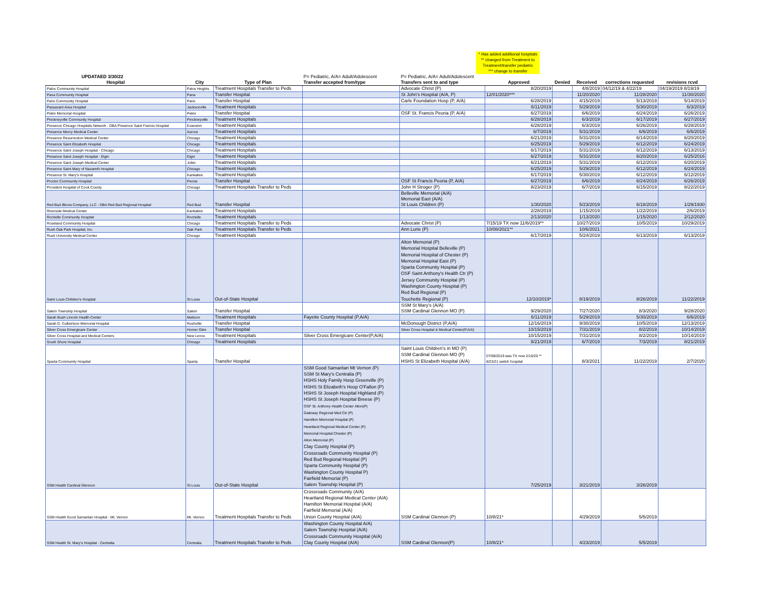* Has added additional hospitals
** changed from Treatment to Treatment/transfer pediatric
*** change to transfer
| UPDATAED 3/30/22 | | | P= Pediatric, A/A= Adult/Adolescent | P= Pediatric, A/A= Adult/Adolescent | | | | | |
| --- | --- | --- | --- | --- | --- | --- | --- | --- | --- |
| Hospital | City | Type of Plan | Transfer accepted from/type | Transfers sent to and type | Approved | Denied | Received | corrections requested | revisions rcvd |
| Palos Community Hospital | Palos Heights | Treatment Hospitals Transfer to Peds | | Advocate Christ (P) | 8/20/2019 | | 4/8/2019 | 04/12/19 & 4/22/19 | 04/19/2019 8/19/19 |
| Pana Community Hospital | Pana | Transfer Hospital | | St John's Hospital (A/A, P) | 12/01/2020*** | | 11/20/2020 | 11/28/2020 | 11/30/2020 |
| Paris Community Hospital | Paris | Transfer Hospital | | Carle Foundation Hosp (P, A/A) | 6/28/2019 | | 4/15/2019 | 5/13/2019 | 5/14/2019 |
| Passavant Area Hospital | Jacksonville | Treatment Hospitals | | | 6/11/2019 | | 5/29/2019 | 5/30/2019 | 6/3/2019 |
| Pekin Memorial Hospital | Pekin | Transfer Hospital | | OSF St. Francis Peoria (P, A/A) | 6/27/2019 | | 6/6/2019 | 6/24/2019 | 6/26/2019 |
| Pinckneyville Community Hospital | Pinckneyville | Treatment Hospitals | | | 6/28/2019 | | 6/3/2019 | 6/17/2019 | 6/27/2019 |
| Presence Chicago Hospitals Network - DBA Presence Saint Francis Hospital | Evanston | Treatment Hospitals | | | 6/28/2019 | | 6/3/2019 | 6/26/2019 | 6/28/2019 |
| Presence Mercy Medical Center | Aurora | Treatment Hospitals | | | 6/7/2019 | | 5/31/2019 | 6/6/2019 | 6/6/2019 |
| Presence Resurrection Medical Center | Chicago | Treatment Hospitals | | | 6/21/2019 | | 5/31/2019 | 6/14/2019 | 6/20/2019 |
| Presence Saint Elizabeth Hospital | Chicago | Treatment Hospitals | | | 6/25/2019 | | 5/29/2019 | 6/12/2019 | 6/24/2019 |
| Presence Saint Joseph Hospital - Chicago | Chicago | Treatment Hospitals | | | 6/17/2019 | | 5/31/2019 | 6/12/2019 | 6/13/2019 |
| Presence Saint Joseph Hospital - Elgin | Elgin | Treatment Hospitals | | | 6/27/2019 | | 5/31/2019 | 6/20/2019 | 6/25/2016 |
| Presence Saint Joseph Medical Center | Joliet | Treatment Hospitals | | | 6/21/2019 | | 5/31/2019 | 6/12/2019 | 6/20/2019 |
| Presence Saint Mary of Nazareth Hospital | Chicago | Treatment Hospitals | | | 6/25/2019 | | 5/29/2019 | 6/12/2019 | 6/24/2019 |
| Presence St. Mary's Hospital | Kankakee | Treatment Hospitals | | | 6/17/2019 | | 5/30/2019 | 6/12/2019 | 6/12/2019 |
| Proctor Community Hospital | Peoria | Transfer Hospital | | OSF St Francis Peoria (P, A/A) | 6/27/2019 | | 6/6/2019 | 6/24/2019 | 6/26/2019 |
| Provident Hospital of Cook County | Chicago | Treatment Hospitals Transfer to Peds | | John H Stroger (P) | 8/23/2019 | | 6/7/2019 | 6/15/2019 | 8/22/2019 |
| Red Bud Illinois Company, LLC - DBA Red Bud Regional Hospital | Red Bud | Transfer Hospital | | Belleville Memorial (A/A) Memorial East (A/A) St Louis Children (P) | 1/30/2020 | | 5/23/2019 | 6/18/2019 | 1/29/1930 |
| Riverside Medical Center | Kankakee | Treatment Hospitals | | | 2/28/2019 | | 1/15/2019 | 1/22/2019 | 2/6/2019 |
| Rochelle Community Hospital | Rochelle | Treatment Hospitals | | | 2/13/2020 | | 1/13/2020 | 1/15/2020 | 2/12/2020 |
| Roseland Community Hospital | Chicago | Treatment Hospitals Transfer to Peds | | Advocate Christ (P) | 7/15/19 TX now 11/6/2019** | | 10/27/2019 | 10/5/2019 | 10/29/2019 |
| Rush Oak Park Hospital, Inc. | Oak Park | Treatment Hospitals Transfer to Peds | | Ann Lurie (P) | 10/08/2021** | | 10/6/2021 | | |
| Rush University Medical Center | Chicago | Treatment Hospitals | | | 6/17/2019 | | 5/24/2019 | 6/13/2019 | 6/13/2019 |
| Saint Louis Children's Hospital | St Louis | Out-of-State Hospital | | Alton Memorial (P) Memorial Hospital Belleville (P) Memorial Hospital of Chester (P) Memorial Hospital East (P) Sparta Community Hospital (P) OSF Saint Anthony's Health Ctr (P) Jersey Community Hospital (P) Washington County Hospital (P) Red Bud Regional (P) Touchette Regional (P) | 12/10/2019* | | 8/19/2019 | 8/26/2019 | 11/22/2019 |
| Salem Township Hospital | Salem | Transfer Hospital | | SSM St Mary's (A/A) SSM Cardinal Glennon MO (P) | 9/29/2020 | | 7/27/2020 | 8/3/2020 | 9/28/2020 |
| Sarah Bush Lincoln Health Center | Mattoon | Treatment Hospitals | Fayette County Hospital (P,A/A) | | 6/11/2019 | | 5/29/2019 | 5/30/2019 | 6/6/2019 |
| Sarah D. Culbertson Memorial Hospital | Rushville | Transfer Hospital | | McDonough District (P,A/A) | 12/16/2019 | | 9/30/2019 | 10/5/2019 | 12/13/2019 |
| Silver Cross Emergicare Center | Homer Glen | Transfer Hospital | | Silver Cross Hospital & Medical Center(P,A/A) | 10/15/2019 | | 7/31/2019 | 8/2/2019 | 10/14/2019 |
| Silver Cross Hospital and Medical Centers | New Lenox | Treatment Hospitals | Silver Cross Emergicare Center(P,A/A) | | 10/15/2019 | | 7/31/2019 | 8/2/2019 | 10/14/2019 |
| South Shore Hospital | Chicago | Treatment Hospitals | | | 8/21/2019 | | 6/7/2019 | 7/3/2019 | 8/21/2019 |
| Sparta Community Hospital | Sparta | Transfer Hospital | | Saint Louis Children's in MO (P) SSM Cardinal Glennon MO (P) HSHS St Elizabeth Hospital (A/A) | 07/08/2019 was TX now 2/10/20 ** 8/23/21 switch hospital | | 8/3/2021 | 11/22/2019 | 2/7/2020 |
| SSM Health Cardinal Glennon | St Louis | Out-of-State Hospital | SSM Good Samaritan Mt Vernon (P) SSM St Mary's Centralia (P) HSHS Holy Family Hosp Greenville (P) HSHS St Elizabeth's Hosp O'Fallon (P) HSHS St Joseph Hospital Highland (P) HSHS St Joseph Hospital Breese (P) OSF St. Anthony Health Center Alton(P) Gateway Regional Med Ctr (P) Hamilton Memorial Hospital (P) Heartland Regional Medical Center (P) Memorial Hospital Chester (P) Alton Memorial (P) Clay County Hospital (P) Crossroads Community Hospital (P) Red Bud Regional Hospital (P) Sparta Community Hospital (P) Washington County Hospital P) Fairfield Memorial (P) Salem Township Hospital (P) | | 7/25/2019 | | 3/21/2019 | 3/26/2019 | |
| SSM Health Good Samaritan Hospital - Mt. Vernon | Mt. Vernon | Treatment Hospitals Transfer to Peds | Crossroads Community (A/A) Heartland Regional Medical Center (A/A) Hamilton Memorial Hospital (A/A) Fairfield Memorial (A/A) Union County Hospital (A/A) | SSM Cardinal Glennon (P) | 10/8/21* | | 4/29/2019 | 5/5/2019 | |
| SSM Health St. Mary's Hospital - Centralia | Centralia | Treatment Hospitals Transfer to Peds | Washington County Hospital A/A) Salem Township Hospital (A/A) Crossroads Community Hospital (A/A) Clay County Hospital (A/A) | SSM Cardinal Glennon(P) | 10/8/21* | | 4/23/2019 | 5/5/2019 | |